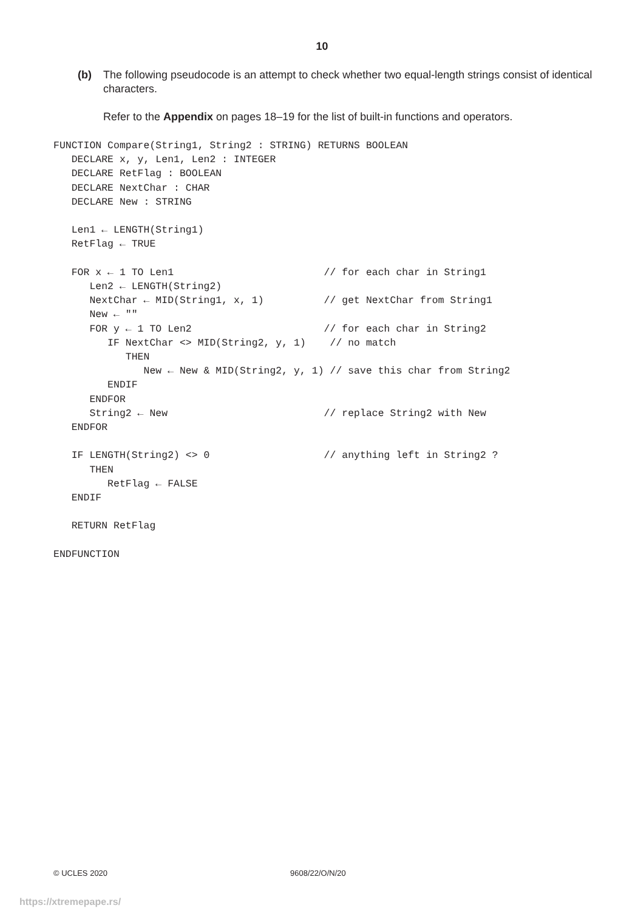10
(b)
The following pseudocode is an attempt to check whether two equal-length strings consist of identical characters.
Refer to the Appendix on pages 18–19 for the list of built-in functions and operators.
FUNCTION Compare(String1, String2 : STRING) RETURNS BOOLEAN
   DECLARE x, y, Len1, Len2 : INTEGER
   DECLARE RetFlag : BOOLEAN
   DECLARE NextChar : CHAR
   DECLARE New : STRING

   Len1 ← LENGTH(String1)
   RetFlag ← TRUE

   FOR x ← 1 TO Len1                         // for each char in String1
      Len2 ← LENGTH(String2)
      NextChar ← MID(String1, x, 1)          // get NextChar from String1
      New ← ""
      FOR y ← 1 TO Len2                      // for each char in String2
         IF NextChar <> MID(String2, y, 1)    // no match
            THEN
               New ← New & MID(String2, y, 1) // save this char from String2
         ENDIF
      ENDFOR
      String2 ← New                          // replace String2 with New
   ENDFOR

   IF LENGTH(String2) <> 0                   // anything left in String2 ?
      THEN
         RetFlag ← FALSE
   ENDIF

   RETURN RetFlag

ENDFUNCTION
© UCLES 2020 9608/22/O/N/20
https://xtremepape.rs/